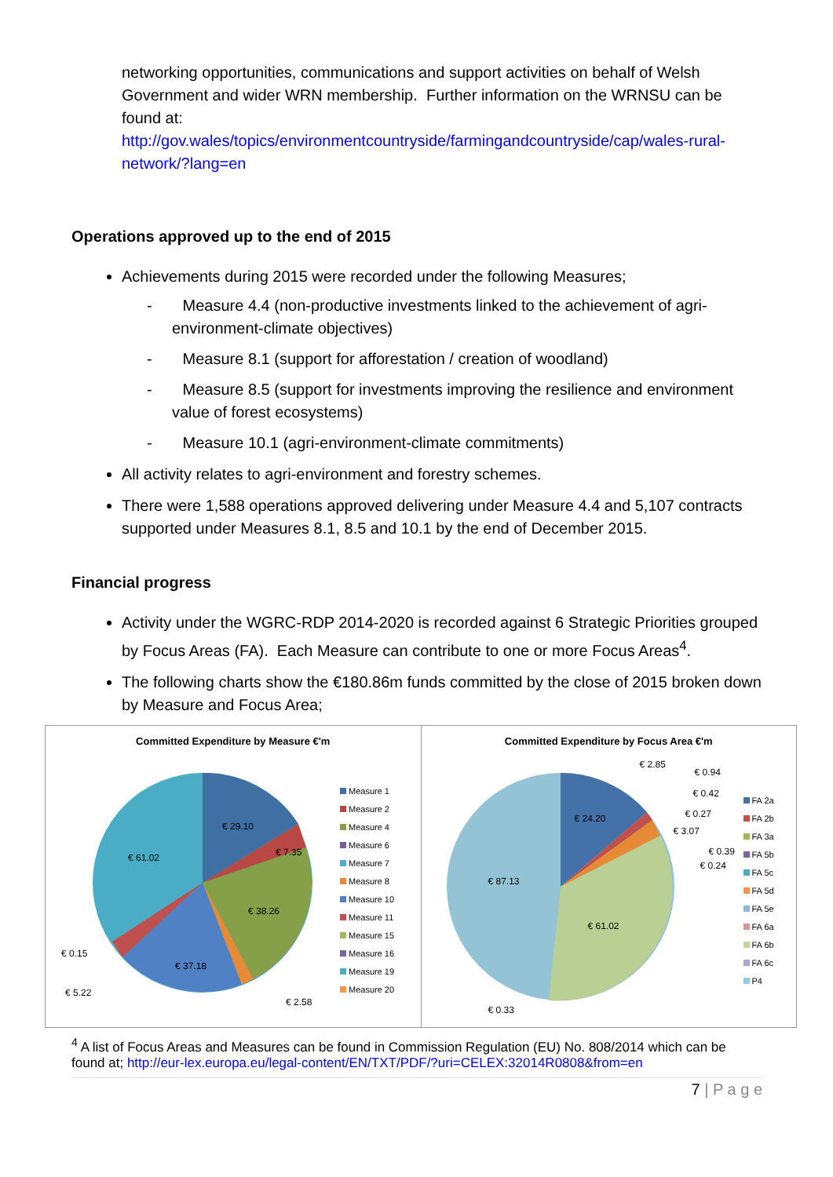networking opportunities, communications and support activities on behalf of Welsh Government and wider WRN membership. Further information on the WRNSU can be found at:
http://gov.wales/topics/environmentcountryside/farmingandcountryside/cap/wales-rural-network/?lang=en
Operations approved up to the end of 2015
Achievements during 2015 were recorded under the following Measures;
- Measure 4.4 (non-productive investments linked to the achievement of agri-environment-climate objectives)
- Measure 8.1 (support for afforestation / creation of woodland)
- Measure 8.5 (support for investments improving the resilience and environment value of forest ecosystems)
- Measure 10.1 (agri-environment-climate commitments)
All activity relates to agri-environment and forestry schemes.
There were 1,588 operations approved delivering under Measure 4.4 and 5,107 contracts supported under Measures 8.1, 8.5 and 10.1 by the end of December 2015.
Financial progress
Activity under the WGRC-RDP 2014-2020 is recorded against 6 Strategic Priorities grouped by Focus Areas (FA). Each Measure can contribute to one or more Focus Areas<sup>4</sup>.
The following charts show the €180.86m funds committed by the close of 2015 broken down by Measure and Focus Area;
Committed Expenditure by Measure €'m
€ 29.10
€ 7.35
€ 61.02
€ 38.26
€ 37.18
€ 0.15
€ 5.22
€ 2.58
Measure 1
Measure 2
Measure 4
Measure 6
Measure 7
Measure 8
Measure 10
Measure 11
Measure 15
Measure 16
Measure 19
Measure 20
Committed Expenditure by Focus Area €'m
€ 24.20
€ 87.13
€ 61.02
€ 0.33
€ 2.85
€ 0.94
€ 0.42
€ 0.27
€ 3.07
€ 0.39
€ 0.24
FA 2a
FA 2b
FA 3a
FA 5b
FA 5c
FA 5d
FA 5e
FA 6a
FA 6b
FA 6c
P4
<sup>4</sup> A list of Focus Areas and Measures can be found in Commission Regulation (EU) No. 808/2014 which can be found at; http://eur-lex.europa.eu/legal-content/EN/TXT/PDF/?uri=CELEX:32014R0808&from=en
7 | P a g e